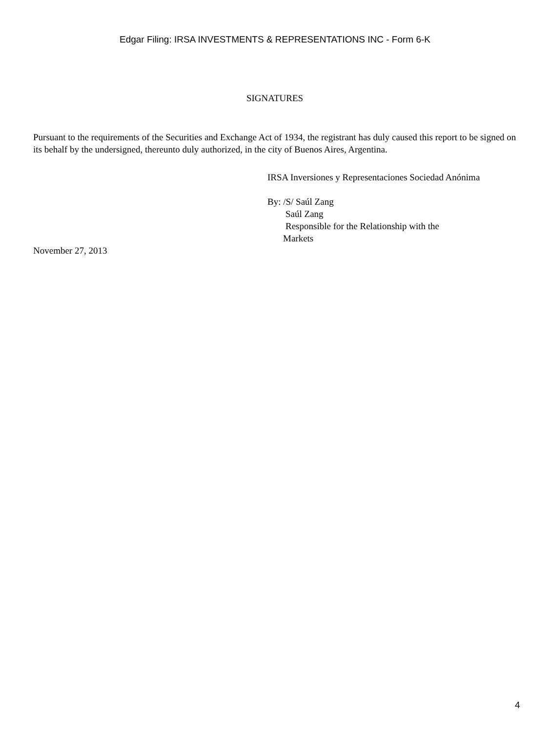Edgar Filing: IRSA INVESTMENTS & REPRESENTATIONS INC - Form 6-K
SIGNATURES
Pursuant to the requirements of the Securities and Exchange Act of 1934, the registrant has duly caused this report to be signed on its behalf by the undersigned, thereunto duly authorized, in the city of Buenos Aires, Argentina.
IRSA Inversiones y Representaciones Sociedad Anónima
By: /S/ Saúl Zang
Saúl Zang
Responsible for the Relationship with the
Markets
November 27, 2013
4